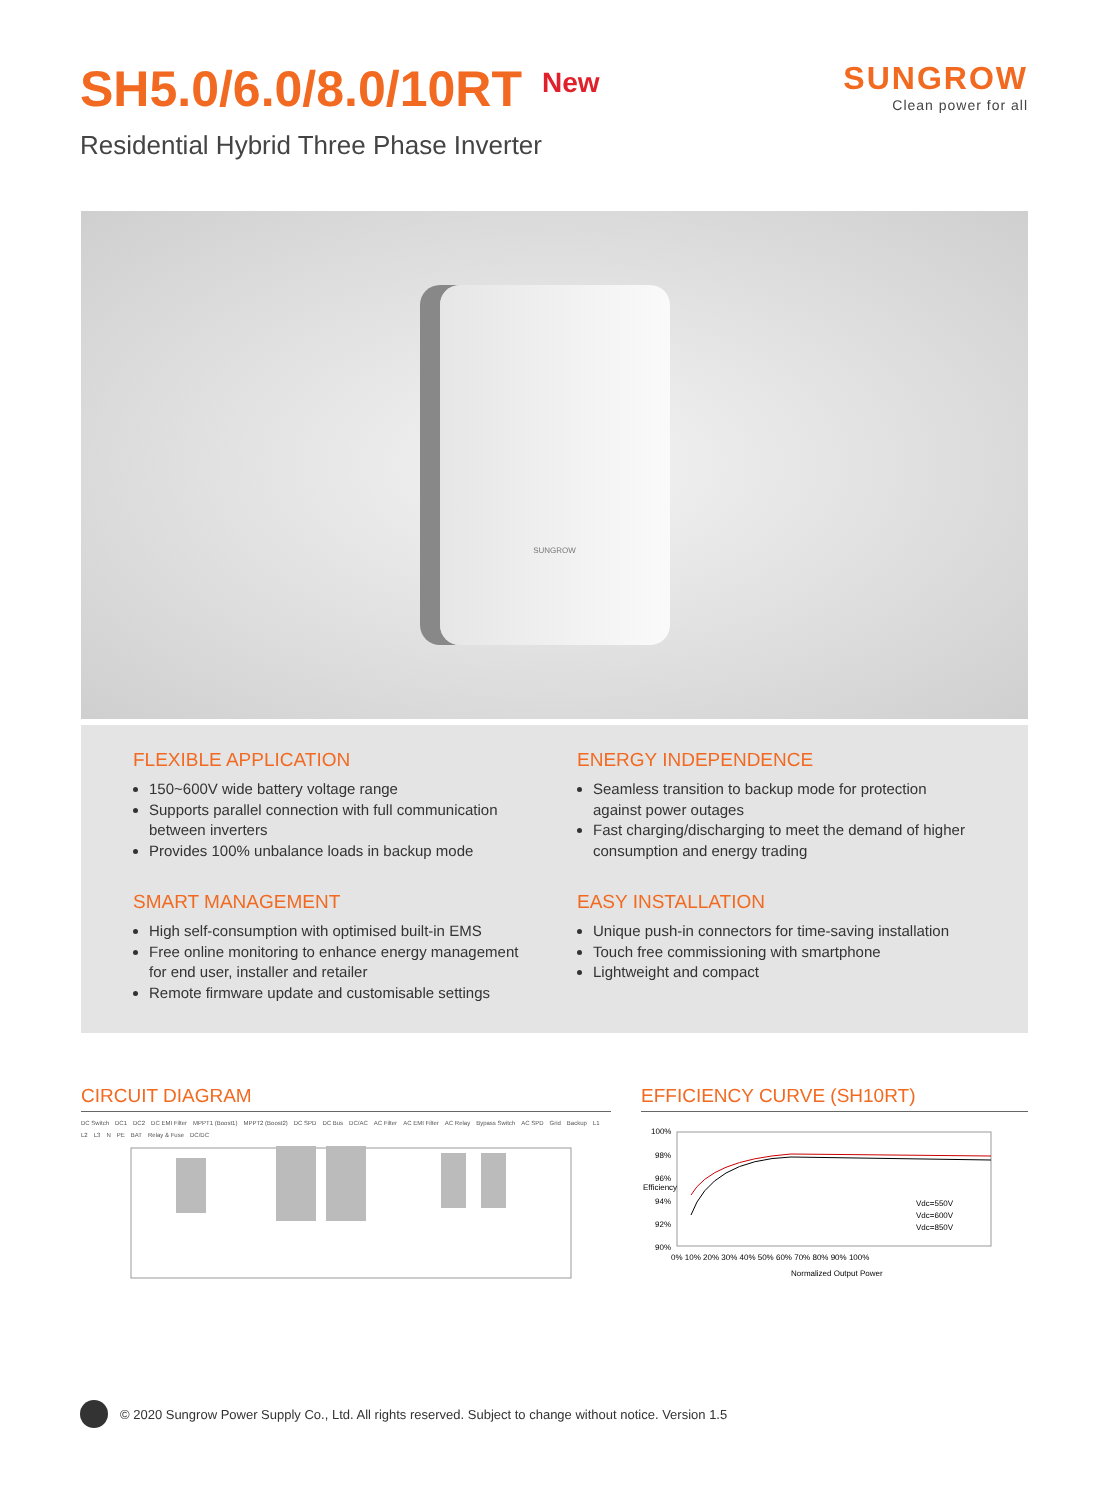SH5.0/6.0/8.0/10RT<sup>New</sup>
Residential Hybrid Three Phase Inverter
SUNGROW
Clean power for all
SUNGROW
FLEXIBLE APPLICATION
150~600V wide battery voltage range
Supports parallel connection with full communication between inverters
Provides 100% unbalance loads in backup mode
ENERGY INDEPENDENCE
Seamless transition to backup mode for protection against power outages
Fast charging/discharging to meet the demand of higher consumption and energy trading
SMART MANAGEMENT
High self-consumption with optimised built-in EMS
Free online monitoring to enhance energy management for end user, installer and retailer
Remote firmware update and customisable settings
EASY INSTALLATION
Unique push-in connectors for time-saving installation
Touch free commissioning with smartphone
Lightweight and compact
CIRCUIT DIAGRAM
DC Switch DC1 DC2 DC EMI Filter MPPT1 (Boost1) MPPT2 (Boost2) DC SPD DC Bus DC/AC AC Filter AC EMI Filter AC Relay Bypass Switch AC SPD Grid Backup L1 L2 L3 N PE BAT Relay & Fuse DC/DC
EFFICIENCY CURVE (SH10RT)
100%
98%
96%
94%
92%
90%
Vdc=550V
Vdc=600V
Vdc=850V
0% 10% 20% 30% 40% 50% 60% 70% 80% 90% 100%
Normalized Output Power
Efficiency
© 2020 Sungrow Power Supply Co., Ltd. All rights reserved. Subject to change without notice. Version 1.5